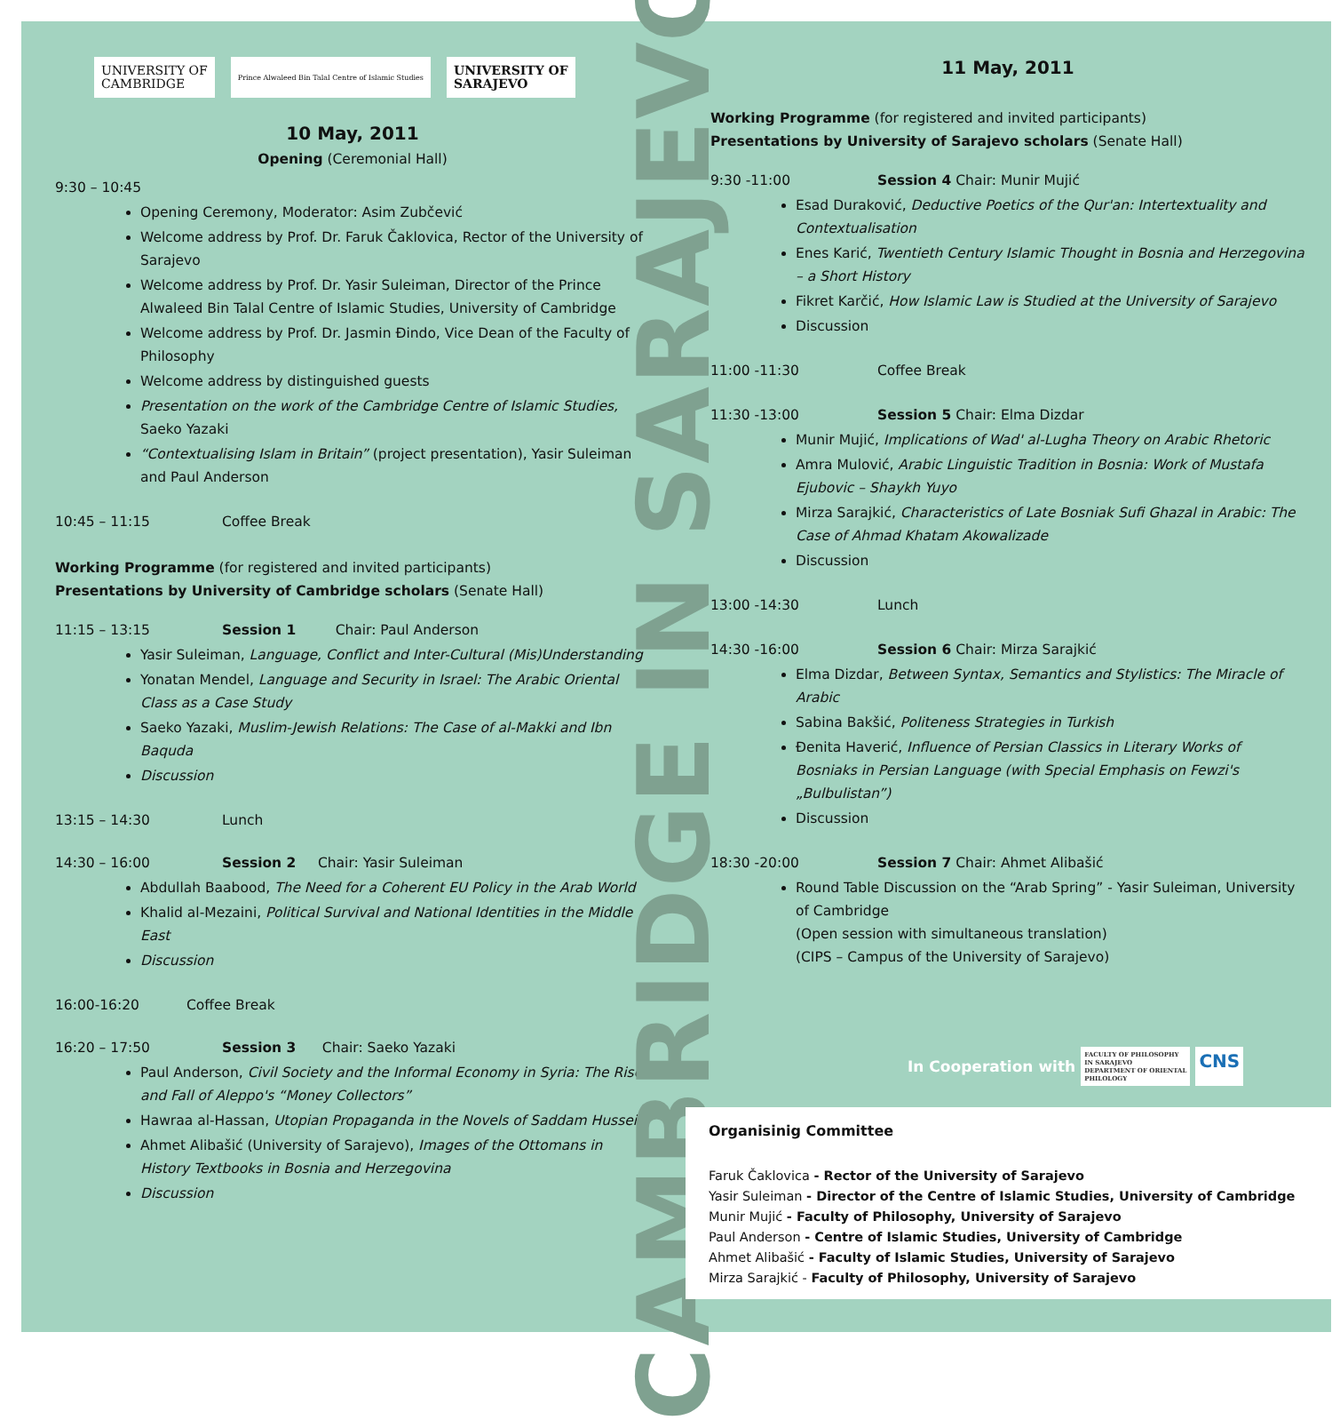UNIVERSITY OF
CAMBRIDGE
Prince Alwaleed Bin Talal Centre of Islamic Studies
UNIVERSITY OF
SARAJEVO
10 May, 2011
Opening (Ceremonial Hall)
9:30 – 10:45
Opening Ceremony, Moderator: Asim Zubčević
Welcome address by Prof. Dr. Faruk Čaklovica, Rector of the University of Sarajevo
Welcome address by Prof. Dr. Yasir Suleiman, Director of the Prince Alwaleed Bin Talal Centre of Islamic Studies, University of Cambridge
Welcome address by Prof. Dr. Jasmin Đindo, Vice Dean of the Faculty of Philosophy
Welcome address by distinguished guests
Presentation on the work of the Cambridge Centre of Islamic Studies, Saeko Yazaki
“Contextualising Islam in Britain” (project presentation), Yasir Suleiman and Paul Anderson
10:45 – 11:15 Coffee Break
Working Programme (for registered and invited participants)
Presentations by University of Cambridge scholars (Senate Hall)
11:15 – 13:15 Session 1 Chair: Paul Anderson
Yasir Suleiman, Language, Conflict and Inter-Cultural (Mis)Understanding
Yonatan Mendel, Language and Security in Israel: The Arabic Oriental Class as a Case Study
Saeko Yazaki, Muslim-Jewish Relations: The Case of al-Makki and Ibn Baquda
Discussion
13:15 – 14:30 Lunch
14:30 – 16:00 Session 2 Chair: Yasir Suleiman
Abdullah Baabood, The Need for a Coherent EU Policy in the Arab World
Khalid al-Mezaini, Political Survival and National Identities in the Middle East
Discussion
16:00-16:20 Coffee Break
16:20 – 17:50 Session 3 Chair: Saeko Yazaki
Paul Anderson, Civil Society and the Informal Economy in Syria: The Rise and Fall of Aleppo's “Money Collectors”
Hawraa al-Hassan, Utopian Propaganda in the Novels of Saddam Hussein
Ahmet Alibašić (University of Sarajevo), Images of the Ottomans in History Textbooks in Bosnia and Herzegovina
Discussion
CAMBRIDGE IN SARAJEVO
11 May, 2011
Working Programme (for registered and invited participants)
Presentations by University of Sarajevo scholars (Senate Hall)
9:30 -11:00 Session 4 Chair: Munir Mujić
Esad Duraković, Deductive Poetics of the Qur'an: Intertextuality and Contextualisation
Enes Karić, Twentieth Century Islamic Thought in Bosnia and Herzegovina – a Short History
Fikret Karčić, How Islamic Law is Studied at the University of Sarajevo
Discussion
11:00 -11:30 Coffee Break
11:30 -13:00 Session 5 Chair: Elma Dizdar
Munir Mujić, Implications of Wad' al-Lugha Theory on Arabic Rhetoric
Amra Mulović, Arabic Linguistic Tradition in Bosnia: Work of Mustafa Ejubovic – Shaykh Yuyo
Mirza Sarajkić, Characteristics of Late Bosniak Sufi Ghazal in Arabic: The Case of Ahmad Khatam Akowalizade
Discussion
13:00 -14:30 Lunch
14:30 -16:00 Session 6 Chair: Mirza Sarajkić
Elma Dizdar, Between Syntax, Semantics and Stylistics: The Miracle of Arabic
Sabina Bakšić, Politeness Strategies in Turkish
Đenita Haverić, Influence of Persian Classics in Literary Works of Bosniaks in Persian Language (with Special Emphasis on Fewzi's „Bulbulistan”)
Discussion
18:30 -20:00 Session 7 Chair: Ahmet Alibašić
Round Table Discussion on the “Arab Spring” - Yasir Suleiman, University of Cambridge
(Open session with simultaneous translation)
(CIPS – Campus of the University of Sarajevo)
In Cooperation with
FACULTY OF PHILOSOPHY
IN SARAJEVO
DEPARTMENT OF ORIENTAL
PHILOLOGY
CNS
Organisinig Committee
Faruk Čaklovica - Rector of the University of Sarajevo
Yasir Suleiman - Director of the Centre of Islamic Studies, University of Cambridge
Munir Mujić - Faculty of Philosophy, University of Sarajevo
Paul Anderson - Centre of Islamic Studies, University of Cambridge
Ahmet Alibašić - Faculty of Islamic Studies, University of Sarajevo
Mirza Sarajkić - Faculty of Philosophy, University of Sarajevo